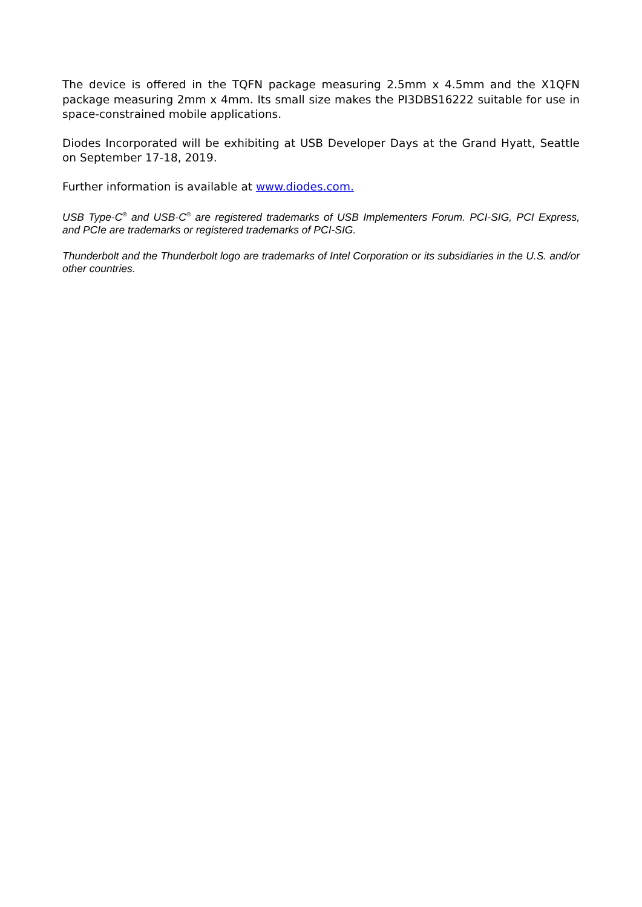The device is offered in the TQFN package measuring 2.5mm x 4.5mm and the X1QFN package measuring 2mm x 4mm. Its small size makes the PI3DBS16222 suitable for use in space-constrained mobile applications.
Diodes Incorporated will be exhibiting at USB Developer Days at the Grand Hyatt, Seattle on September 17-18, 2019.
Further information is available at www.diodes.com.
USB Type-C<sup>®</sup> and USB-C<sup>®</sup> are registered trademarks of USB Implementers Forum. PCI-SIG, PCI Express, and PCIe are trademarks or registered trademarks of PCI-SIG.
Thunderbolt and the Thunderbolt logo are trademarks of Intel Corporation or its subsidiaries in the U.S. and/or other countries.